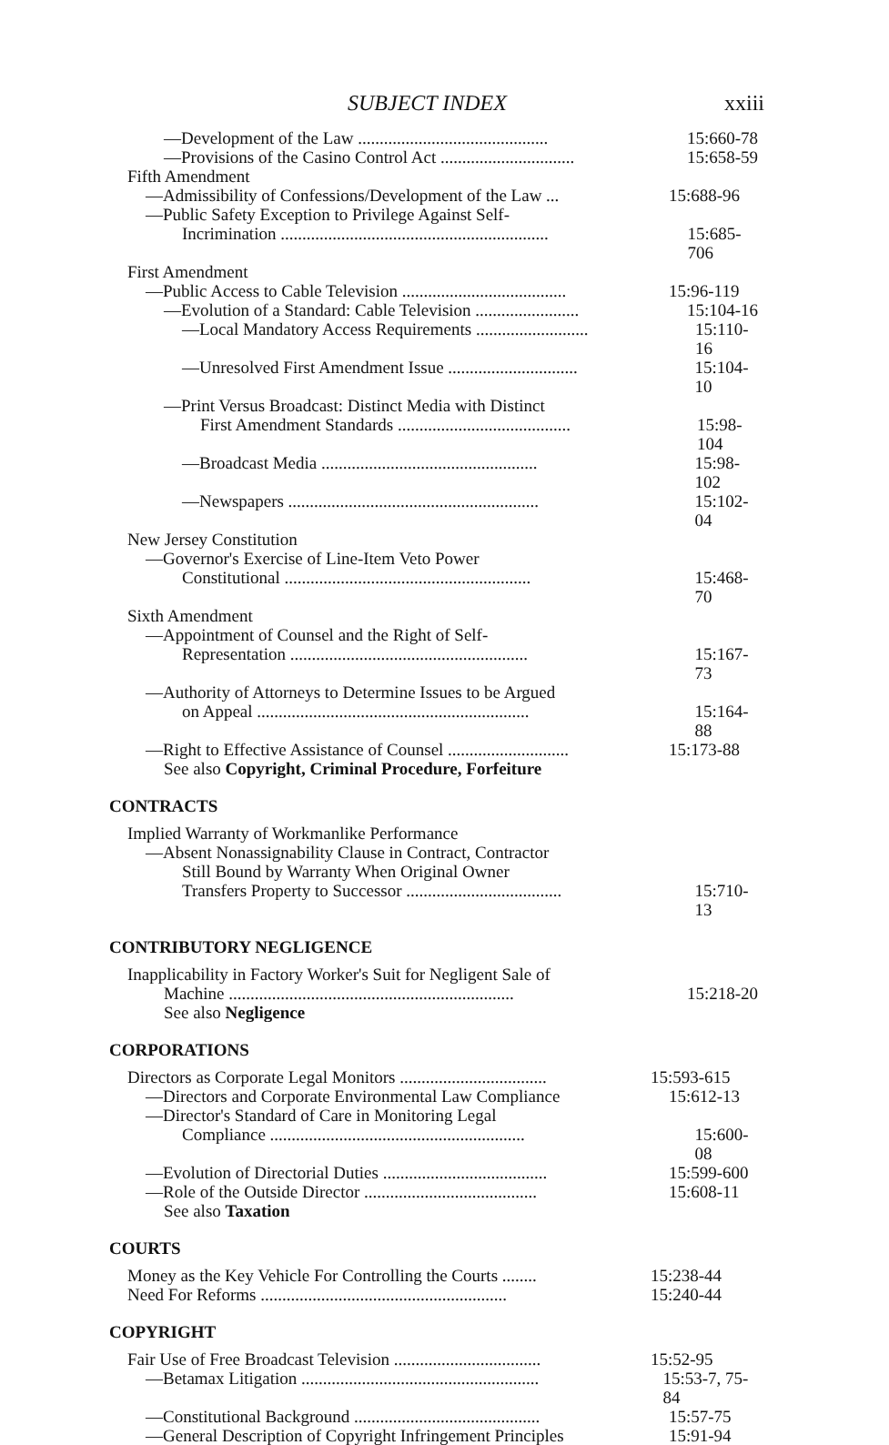SUBJECT INDEX xxiii
—Development of the Law ............................................ 15:660-78
—Provisions of the Casino Control Act ............................... 15:658-59
Fifth Amendment
—Admissibility of Confessions/Development of the Law ... 15:688-96
—Public Safety Exception to Privilege Against Self-
Incrimination .............................................................. 15:685-706
First Amendment
—Public Access to Cable Television ...................................... 15:96-119
—Evolution of a Standard: Cable Television ........................ 15:104-16
—Local Mandatory Access Requirements .......................... 15:110-16
—Unresolved First Amendment Issue .............................. 15:104-10
—Print Versus Broadcast: Distinct Media with Distinct
First Amendment Standards ........................................ 15:98-104
—Broadcast Media .................................................. 15:98-102
—Newspapers .......................................................... 15:102-04
New Jersey Constitution
—Governor's Exercise of Line-Item Veto Power
Constitutional ......................................................... 15:468-70
Sixth Amendment
—Appointment of Counsel and the Right of Self-
Representation ....................................................... 15:167-73
—Authority of Attorneys to Determine Issues to be Argued
on Appeal ............................................................... 15:164-88
—Right to Effective Assistance of Counsel ............................ 15:173-88
See also Copyright, Criminal Procedure, Forfeiture
CONTRACTS
Implied Warranty of Workmanlike Performance
—Absent Nonassignability Clause in Contract, Contractor
Still Bound by Warranty When Original Owner
Transfers Property to Successor .................................... 15:710-13
CONTRIBUTORY NEGLIGENCE
Inapplicability in Factory Worker's Suit for Negligent Sale of
Machine .................................................................. 15:218-20
See also Negligence
CORPORATIONS
Directors as Corporate Legal Monitors .................................. 15:593-615
—Directors and Corporate Environmental Law Compliance 15:612-13
—Director's Standard of Care in Monitoring Legal
Compliance ........................................................... 15:600-08
—Evolution of Directorial Duties ...................................... 15:599-600
—Role of the Outside Director ........................................ 15:608-11
See also Taxation
COURTS
Money as the Key Vehicle For Controlling the Courts ........ 15:238-44
Need For Reforms ......................................................... 15:240-44
COPYRIGHT
Fair Use of Free Broadcast Television .................................. 15:52-95
—Betamax Litigation ....................................................... 15:53-7, 75-84
—Constitutional Background ........................................... 15:57-75
—General Description of Copyright Infringement Principles 15:91-94